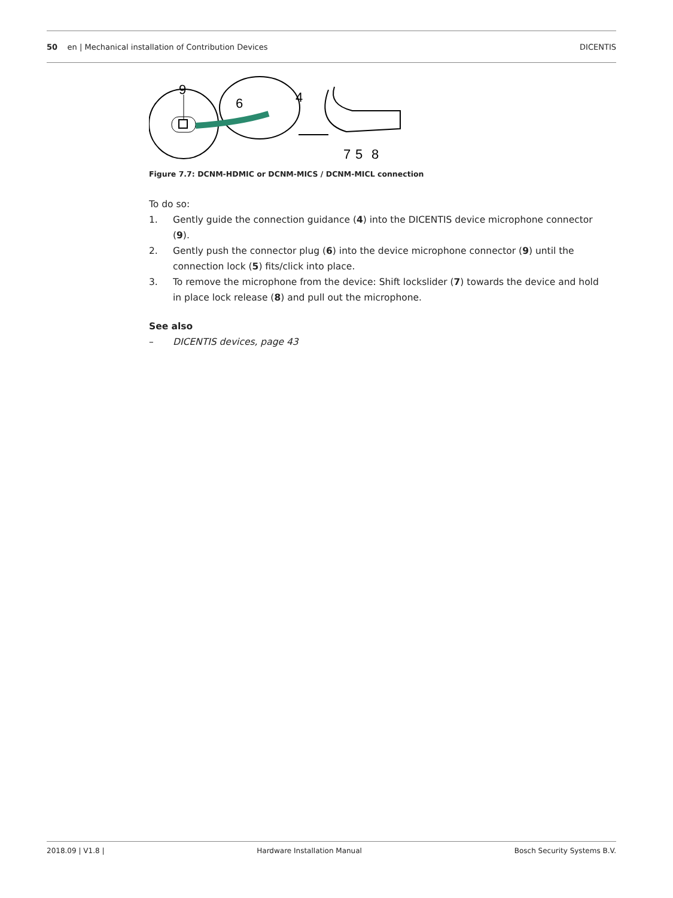50 en | Mechanical installation of Contribution Devices
DICENTIS
9
6
4
7
5
8
Figure 7.7: DCNM-HDMIC or DCNM-MICS / DCNM-MICL connection
To do so:
1. Gently guide the connection guidance (4) into the DICENTIS device microphone connector (9).
2. Gently push the connector plug (6) into the device microphone connector (9) until the connection lock (5) fits/click into place.
3. To remove the microphone from the device: Shift lockslider (7) towards the device and hold in place lock release (8) and pull out the microphone.
See also
– DICENTIS devices, page 43
2018.09 | V1.8 | Hardware Installation Manual Bosch Security Systems B.V.